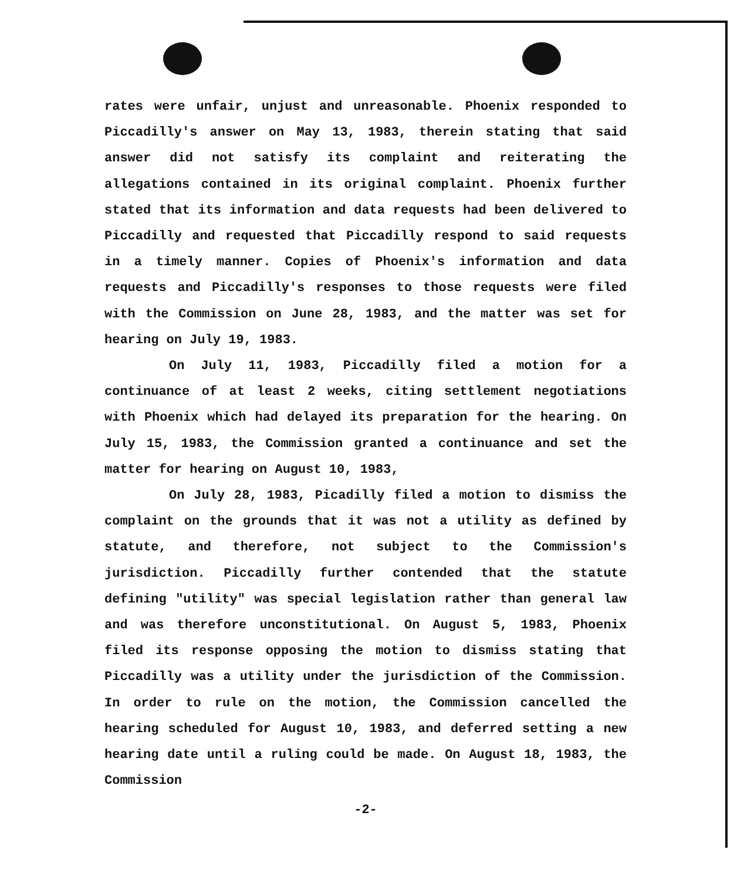rates were unfair, unjust and unreasonable. Phoenix responded to Piccadilly's answer on May 13, 1983, therein stating that said answer did not satisfy its complaint and reiterating the allegations contained in its original complaint. Phoenix further stated that its information and data requests had been delivered to Piccadilly and requested that Piccadilly respond to said requests in a timely manner. Copies of Phoenix's information and data requests and Piccadilly's responses to those requests were filed with the Commission on June 28, 1983, and the matter was set for hearing on July 19, 1983.
On July 11, 1983, Piccadilly filed a motion for a continuance of at least 2 weeks, citing settlement negotiations with Phoenix which had delayed its preparation for the hearing. On July 15, 1983, the Commission granted a continuance and set the matter for hearing on August 10, 1983,
On July 28, 1983, Picadilly filed a motion to dismiss the complaint on the grounds that it was not a utility as defined by statute, and therefore, not subject to the Commission's jurisdiction. Piccadilly further contended that the statute defining "utility" was special legislation rather than general law and was therefore unconstitutional. On August 5, 1983, Phoenix filed its response opposing the motion to dismiss stating that Piccadilly was a utility under the jurisdiction of the Commission. In order to rule on the motion, the Commission cancelled the hearing scheduled for August 10, 1983, and deferred setting a new hearing date until a ruling could be made. On August 18, 1983, the Commission
-2-